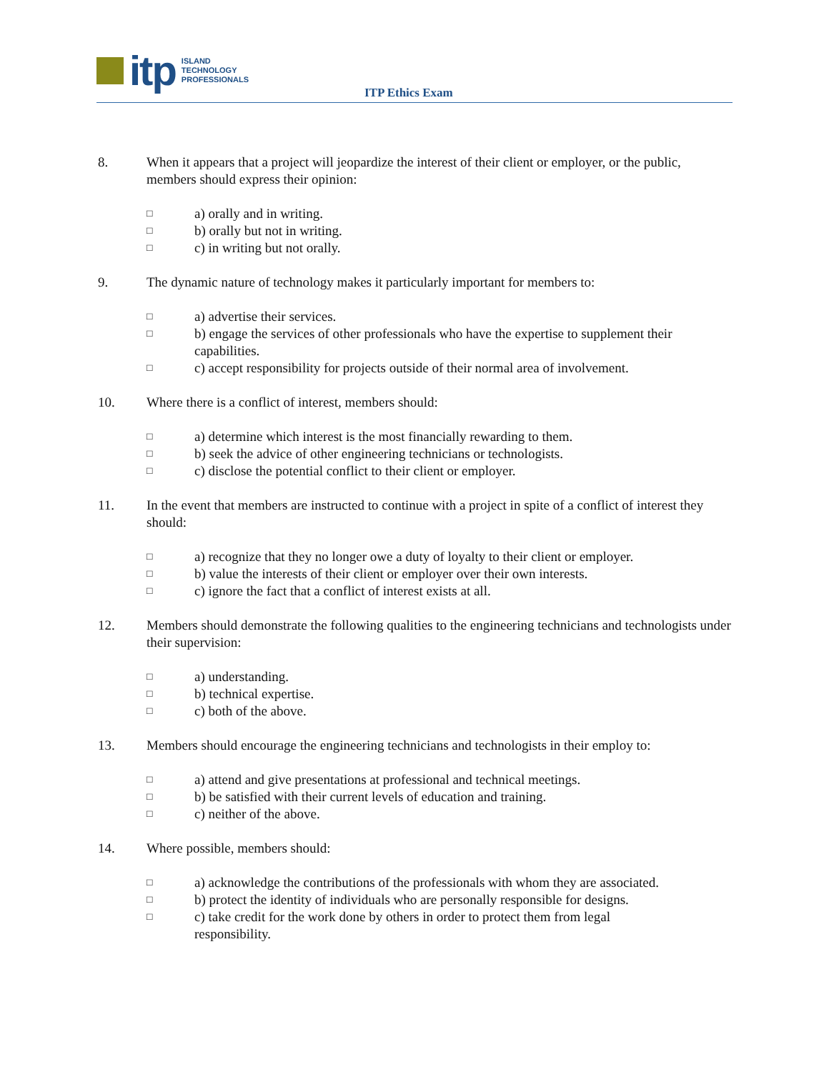itp
ISLAND
TECHNOLOGY
PROFESSIONALS
ITP Ethics Exam
8. When it appears that a project will jeopardize the interest of their client or employer, or the public, members should express their opinion:
□
a) orally and in writing.
□
b) orally but not in writing.
□
c) in writing but not orally.
9. The dynamic nature of technology makes it particularly important for members to:
□
a) advertise their services.
□
b) engage the services of other professionals who have the expertise to supplement their capabilities.
□
c) accept responsibility for projects outside of their normal area of involvement.
10. Where there is a conflict of interest, members should:
□
a) determine which interest is the most financially rewarding to them.
□
b) seek the advice of other engineering technicians or technologists.
□
c) disclose the potential conflict to their client or employer.
11. In the event that members are instructed to continue with a project in spite of a conflict of interest they should:
□
a) recognize that they no longer owe a duty of loyalty to their client or employer.
□
b) value the interests of their client or employer over their own interests.
□
c) ignore the fact that a conflict of interest exists at all.
12. Members should demonstrate the following qualities to the engineering technicians and technologists under their supervision:
□
a) understanding.
□
b) technical expertise.
□
c) both of the above.
13. Members should encourage the engineering technicians and technologists in their employ to:
□
a) attend and give presentations at professional and technical meetings.
□
b) be satisfied with their current levels of education and training.
□
c) neither of the above.
14. Where possible, members should:
□
a) acknowledge the contributions of the professionals with whom they are associated.
□
b) protect the identity of individuals who are personally responsible for designs.
□
c) take credit for the work done by others in order to protect them from legal
responsibility.